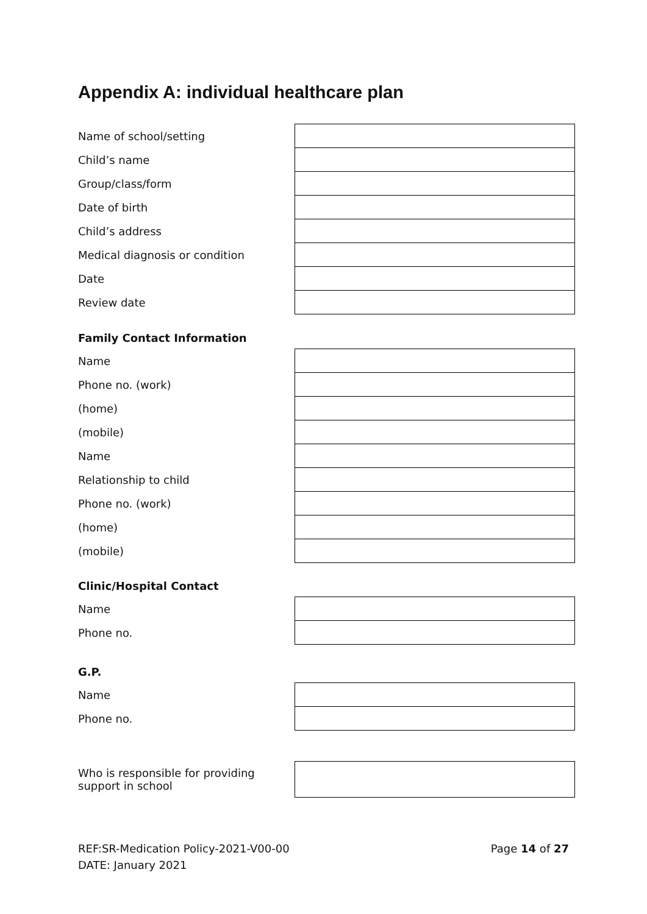Appendix A: individual healthcare plan
| Name of school/setting | |
| Child’s name | |
| Group/class/form | |
| Date of birth | |
| Child’s address | |
| Medical diagnosis or condition | |
| Date | |
| Review date | |
Family Contact Information
| Name | |
| Phone no. (work) | |
| (home) | |
| (mobile) | |
| Name | |
| Relationship to child | |
| Phone no. (work) | |
| (home) | |
| (mobile) | |
Clinic/Hospital Contact
| Name | |
| Phone no. | |
G.P.
| Name | |
| Phone no. | |
| Who is responsible for providing support in school | |
REF:SR-Medication Policy-2021-V00-00 Page 14 of 27
DATE: January 2021